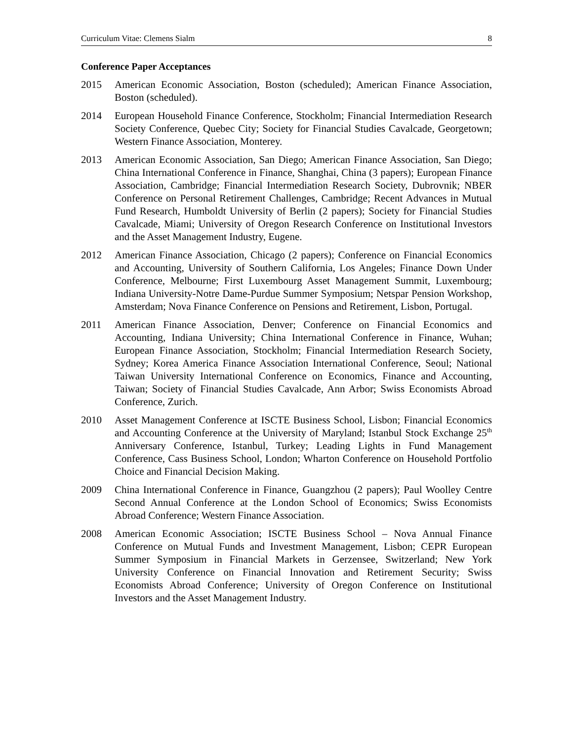Curriculum Vitae: Clemens Sialm 8
Conference Paper Acceptances
2015 American Economic Association, Boston (scheduled); American Finance Association, Boston (scheduled).
2014 European Household Finance Conference, Stockholm; Financial Intermediation Research Society Conference, Quebec City; Society for Financial Studies Cavalcade, Georgetown; Western Finance Association, Monterey.
2013 American Economic Association, San Diego; American Finance Association, San Diego; China International Conference in Finance, Shanghai, China (3 papers); European Finance Association, Cambridge; Financial Intermediation Research Society, Dubrovnik; NBER Conference on Personal Retirement Challenges, Cambridge; Recent Advances in Mutual Fund Research, Humboldt University of Berlin (2 papers); Society for Financial Studies Cavalcade, Miami; University of Oregon Research Conference on Institutional Investors and the Asset Management Industry, Eugene.
2012 American Finance Association, Chicago (2 papers); Conference on Financial Economics and Accounting, University of Southern California, Los Angeles; Finance Down Under Conference, Melbourne; First Luxembourg Asset Management Summit, Luxembourg; Indiana University-Notre Dame-Purdue Summer Symposium; Netspar Pension Workshop, Amsterdam; Nova Finance Conference on Pensions and Retirement, Lisbon, Portugal.
2011 American Finance Association, Denver; Conference on Financial Economics and Accounting, Indiana University; China International Conference in Finance, Wuhan; European Finance Association, Stockholm; Financial Intermediation Research Society, Sydney; Korea America Finance Association International Conference, Seoul; National Taiwan University International Conference on Economics, Finance and Accounting, Taiwan; Society of Financial Studies Cavalcade, Ann Arbor; Swiss Economists Abroad Conference, Zurich.
2010 Asset Management Conference at ISCTE Business School, Lisbon; Financial Economics and Accounting Conference at the University of Maryland; Istanbul Stock Exchange 25<sup>th</sup> Anniversary Conference, Istanbul, Turkey; Leading Lights in Fund Management Conference, Cass Business School, London; Wharton Conference on Household Portfolio Choice and Financial Decision Making.
2009 China International Conference in Finance, Guangzhou (2 papers); Paul Woolley Centre Second Annual Conference at the London School of Economics; Swiss Economists Abroad Conference; Western Finance Association.
2008 American Economic Association; ISCTE Business School – Nova Annual Finance Conference on Mutual Funds and Investment Management, Lisbon; CEPR European Summer Symposium in Financial Markets in Gerzensee, Switzerland; New York University Conference on Financial Innovation and Retirement Security; Swiss Economists Abroad Conference; University of Oregon Conference on Institutional Investors and the Asset Management Industry.